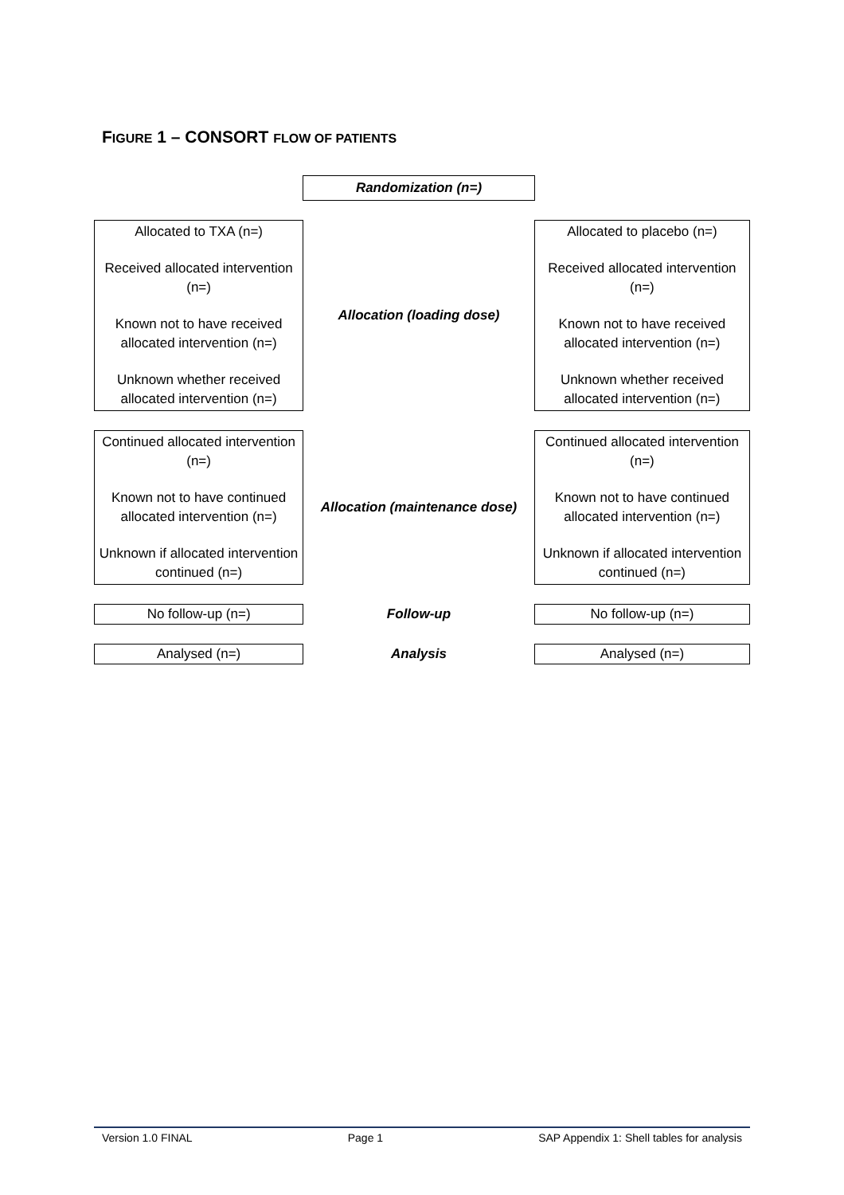FIGURE 1 – CONSORT FLOW OF PATIENTS
| | Randomization (n=) | |
| Allocated to TXA (n=) Received allocated intervention (n=) Known not to have received allocated intervention (n=) Unknown whether received allocated intervention (n=) | Allocation (loading dose) | Allocated to placebo (n=) Received allocated intervention (n=) Known not to have received allocated intervention (n=) Unknown whether received allocated intervention (n=) |
| Continued allocated intervention (n=) Known not to have continued allocated intervention (n=) Unknown if allocated intervention continued (n=) | Allocation (maintenance dose) | Continued allocated intervention (n=) Known not to have continued allocated intervention (n=) Unknown if allocated intervention continued (n=) |
| No follow-up (n=) | Follow-up | No follow-up (n=) |
| Analysed (n=) | Analysis | Analysed (n=) |
Version 1.0 FINAL Page 1 SAP Appendix 1: Shell tables for analysis